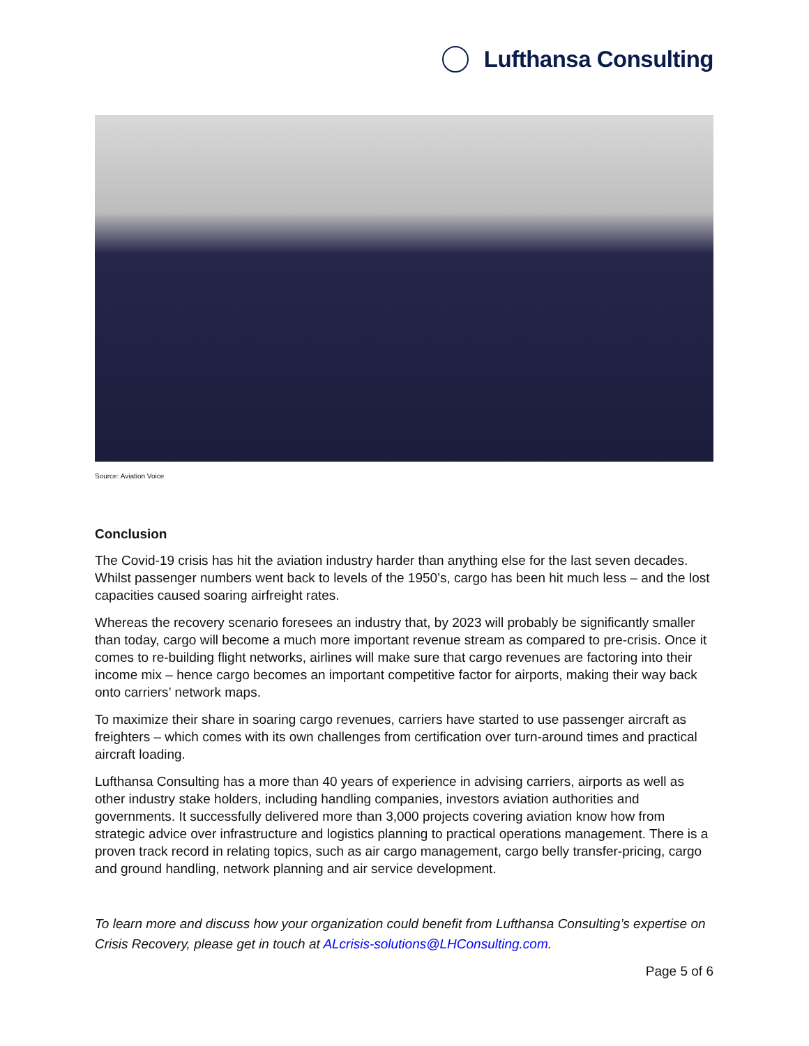Lufthansa Consulting
Source: Aviation Voice
Conclusion
The Covid-19 crisis has hit the aviation industry harder than anything else for the last seven decades. Whilst passenger numbers went back to levels of the 1950’s, cargo has been hit much less – and the lost capacities caused soaring airfreight rates.
Whereas the recovery scenario foresees an industry that, by 2023 will probably be significantly smaller than today, cargo will become a much more important revenue stream as compared to pre-crisis. Once it comes to re-building flight networks, airlines will make sure that cargo revenues are factoring into their income mix – hence cargo becomes an important competitive factor for airports, making their way back onto carriers’ network maps.
To maximize their share in soaring cargo revenues, carriers have started to use passenger aircraft as freighters – which comes with its own challenges from certification over turn-around times and practical aircraft loading.
Lufthansa Consulting has a more than 40 years of experience in advising carriers, airports as well as other industry stake holders, including handling companies, investors aviation authorities and governments. It successfully delivered more than 3,000 projects covering aviation know how from strategic advice over infrastructure and logistics planning to practical operations management. There is a proven track record in relating topics, such as air cargo management, cargo belly transfer-pricing, cargo and ground handling, network planning and air service development.
To learn more and discuss how your organization could benefit from Lufthansa Consulting’s expertise on Crisis Recovery, please get in touch at ALcrisis-solutions@LHConsulting.com.
Page 5 of 6